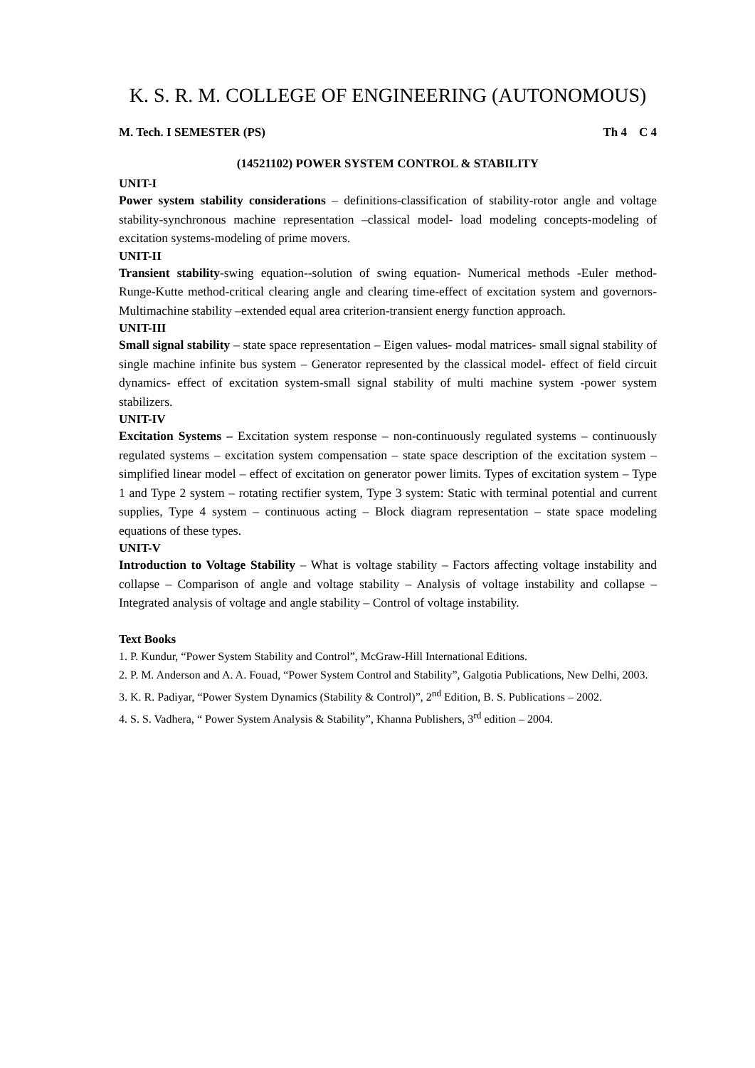K. S. R. M. COLLEGE OF ENGINEERING (AUTONOMOUS)
M. Tech. I SEMESTER (PS) Th 4 C 4
(14521102) POWER SYSTEM CONTROL & STABILITY
UNIT-I
Power system stability considerations – definitions-classification of stability-rotor angle and voltage stability-synchronous machine representation –classical model- load modeling concepts-modeling of excitation systems-modeling of prime movers.
UNIT-II
Transient stability-swing equation--solution of swing equation- Numerical methods -Euler method-Runge-Kutte method-critical clearing angle and clearing time-effect of excitation system and governors-Multimachine stability –extended equal area criterion-transient energy function approach.
UNIT-III
Small signal stability – state space representation – Eigen values- modal matrices- small signal stability of single machine infinite bus system – Generator represented by the classical model- effect of field circuit dynamics- effect of excitation system-small signal stability of multi machine system -power system stabilizers.
UNIT-IV
Excitation Systems – Excitation system response – non-continuously regulated systems – continuously regulated systems – excitation system compensation – state space description of the excitation system – simplified linear model – effect of excitation on generator power limits. Types of excitation system – Type 1 and Type 2 system – rotating rectifier system, Type 3 system: Static with terminal potential and current supplies, Type 4 system – continuous acting – Block diagram representation – state space modeling equations of these types.
UNIT-V
Introduction to Voltage Stability – What is voltage stability – Factors affecting voltage instability and collapse – Comparison of angle and voltage stability – Analysis of voltage instability and collapse – Integrated analysis of voltage and angle stability – Control of voltage instability.
Text Books
1. P. Kundur, “Power System Stability and Control”, McGraw-Hill International Editions.
2. P. M. Anderson and A. A. Fouad, “Power System Control and Stability”, Galgotia Publications, New Delhi, 2003.
3. K. R. Padiyar, “Power System Dynamics (Stability & Control)”, 2<sup>nd</sup> Edition, B. S. Publications – 2002.
4. S. S. Vadhera, “ Power System Analysis & Stability”, Khanna Publishers, 3<sup>rd</sup> edition – 2004.